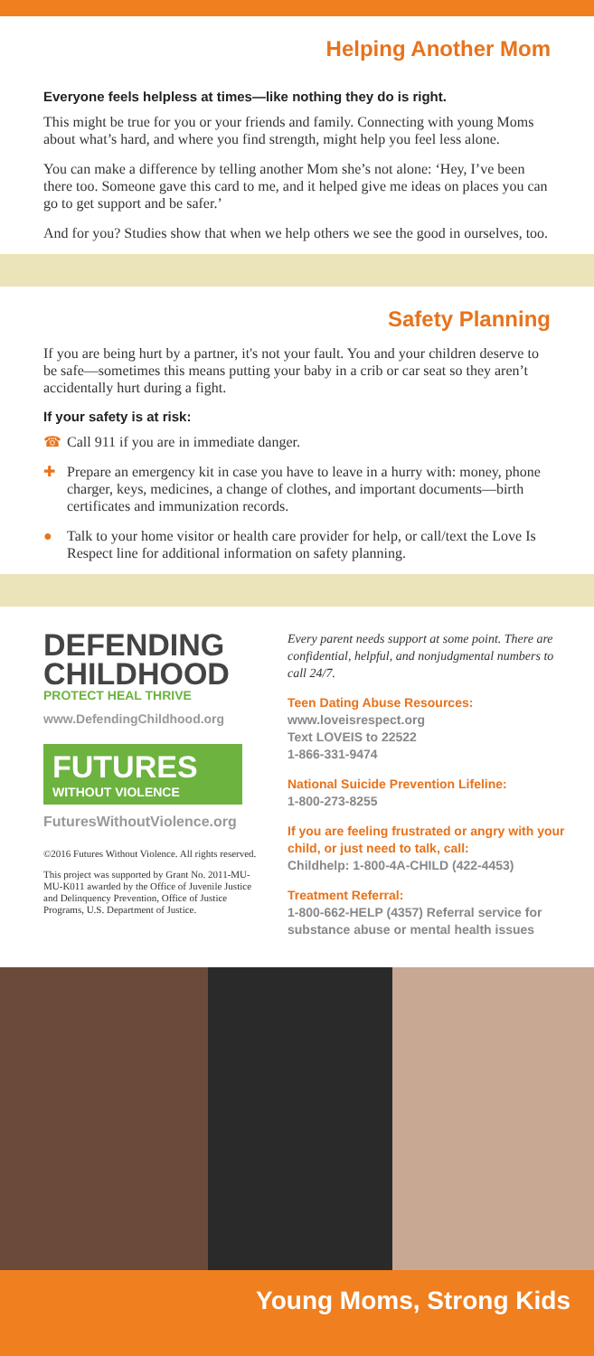Helping Another Mom
Everyone feels helpless at times—like nothing they do is right.
This might be true for you or your friends and family. Connecting with young Moms about what’s hard, and where you find strength, might help you feel less alone.
You can make a difference by telling another Mom she’s not alone: ‘Hey, I’ve been there too. Someone gave this card to me, and it helped give me ideas on places you can go to get support and be safer.’
And for you? Studies show that when we help others we see the good in ourselves, too.
Safety Planning
If you are being hurt by a partner, it's not your fault. You and your children deserve to be safe—sometimes this means putting your baby in a crib or car seat so they aren’t accidentally hurt during a fight.
If your safety is at risk:
☎ Call 911 if you are in immediate danger.
✚ Prepare an emergency kit in case you have to leave in a hurry with: money, phone charger, keys, medicines, a change of clothes, and important documents—birth certificates and immunization records.
● Talk to your home visitor or health care provider for help, or call/text the Love Is Respect line for additional information on safety planning.
DEFENDING
CHILDHOOD
PROTECT HEAL THRIVE
www.DefendingChildhood.org
FUTURES
WITHOUT VIOLENCE
FuturesWithoutViolence.org
©2016 Futures Without Violence. All rights reserved.
This project was supported by Grant No. 2011-MU-MU-K011 awarded by the Office of Juvenile Justice and Delinquency Prevention, Office of Justice Programs, U.S. Department of Justice.
Every parent needs support at some point. There are confidential, helpful, and nonjudgmental numbers to call 24/7.
Teen Dating Abuse Resources:
www.loveisrespect.org
Text LOVEIS to 22522
1-866-331-9474
National Suicide Prevention Lifeline:
1-800-273-8255
If you are feeling frustrated or angry with your child, or just need to talk, call:
Childhelp: 1-800-4A-CHILD (422-4453)
Treatment Referral:
1-800-662-HELP (4357) Referral service for substance abuse or mental health issues
Young Moms, Strong Kids